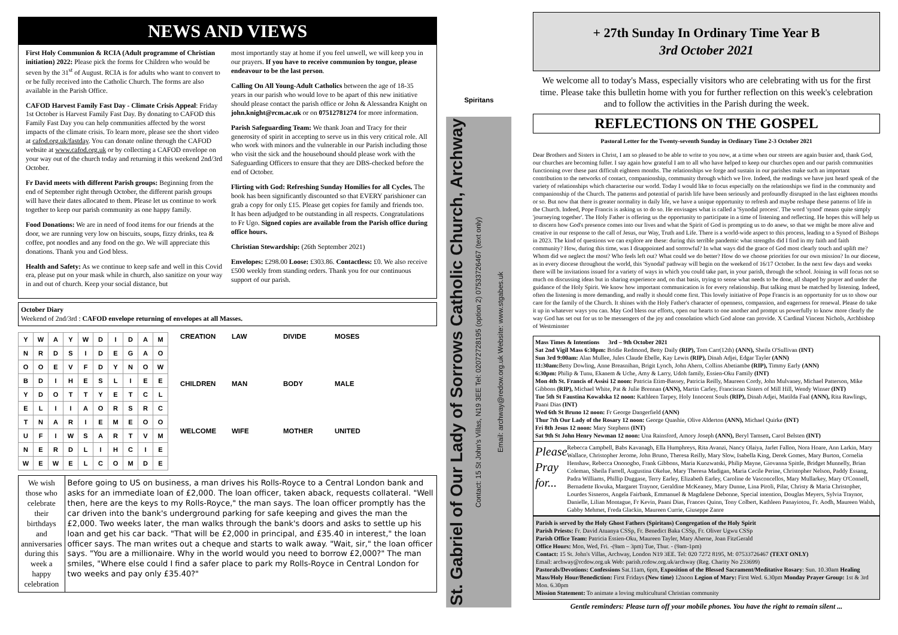NEWS AND VIEWS
First Holy Communion & RCIA (Adult programme of Christian initiation) 2022: Please pick the forms for Children who would be seven by the 31<sup>st</sup> of August. RCIA is for adults who want to convert to or be fully received into the Catholic Church. The forms are also available in the Parish Office.
CAFOD Harvest Family Fast Day - Climate Crisis Appeal: Friday 1st October is Harvest Family Fast Day. By donating to CAFOD this Family Fast Day you can help communities affected by the worst impacts of the climate crisis. To learn more, please see the short video at cafod.org.uk/fastday. You can donate online through the CAFOD website at www.cafod.org.uk or by collecting a CAFOD envelope on your way out of the church today and returning it this weekend 2nd/3rd October.
Fr David meets with different Parish groups: Beginning from the end of September right through October, the different parish groups will have their dates allocated to them. Please let us continue to work together to keep our parish community as one happy family.
Food Donations: We are in need of food items for our friends at the door, we are running very low on biscuits, soups, fizzy drinks, tea & coffee, pot noodles and any food on the go. We will appreciate this donations. Thank you and God bless.
Health and Safety: As we continue to keep safe and well in this Covid era, please put on your mask while in church, also sanitize on your way in and out of church. Keep your social distance, but
most importantly stay at home if you feel unwell, we will keep you in our prayers. If you have to receive communion by tongue, please endeavour to be the last person.
Calling On All Young-Adult Catholics between the age of 18-35 years in our parish who would love to be apart of this new initiative should please contact the parish office or John & Alessandra Knight on john.knight@rcm.ac.uk or on 07512781274 for more information.
Parish Safeguarding Team: We thank Joan and Tracy for their generosity of spirit in accepting to serve us in this very critical role. All who work with minors and the vulnerable in our Parish including those who visit the sick and the housebound should please work with the Safeguarding Officers to ensure that they are DBS-checked before the end of October.
Flirting with God: Refreshing Sunday Homilies for all Cycles. The book has been significantly discounted so that EVERY parishioner can grab a copy for only £15. Please get copies for family and friends too. It has been adjudged to be outstanding in all respects. Congratulations to Fr Ugo. Signed copies are available from the Parish office during office hours.
Christian Stewardship: (26th September 2021)
Envelopes: £298.00 Loose: £303.86. Contactless: £0. We also receive £500 weekly from standing orders. Thank you for our continuous support of our parish.
October Diary
Weekend of 2nd/3rd : CAFOD envelope returning of envelopes at all Masses.
| Y | W | A | Y | W | D | I | D | A | M |
| N | R | D | S | I | D | E | G | A | O |
| O | O | E | V | F | D | Y | N | O | W |
| B | D | I | H | E | S | L | I | E | E |
| Y | D | O | T | T | Y | E | T | C | L |
| E | L | I | I | A | O | R | S | R | C |
| T | N | A | R | I | E | M | E | O | O |
| U | F | I | W | S | A | R | T | V | M |
| N | E | R | D | L | I | H | C | I | E |
| W | E | W | E | L | C | O | M | D | E |
CREATION LAW DIVIDE MOSES CHILDREN MAN BODY MALE WELCOME WIFE MOTHER UNITED
We wish those who celebrate their birthdays and anniversaries during this week a happy celebration
Before going to US on business, a man drives his Rolls-Royce to a Central London bank and asks for an immediate loan of £2,000. The loan officer, taken aback, requests collateral. "Well then, here are the keys to my Rolls-Royce," the man says. The loan officer promptly has the car driven into the bank's underground parking for safe keeping and gives the man the £2,000. Two weeks later, the man walks through the bank's doors and asks to settle up his loan and get his car back. "That will be £2,000 in principal, and £35.40 in interest," the loan officer says. The man writes out a cheque and starts to walk away. "Wait, sir," the loan officer says. "You are a millionaire. Why in the world would you need to borrow £2,000?" The man smiles, "Where else could I find a safer place to park my Rolls-Royce in Central London for two weeks and pay only £35.40?"
Spiritans
St. Gabriel of Our Lady of Sorrows Catholic Church, Archway
Contact: 15 St John's Villas, N19 3EE Tel: 02072728195 (option 2) 07533726467 (text only)
Email: archway@redow.org.uk Website: www.stgabes.uk
+ 27th Sunday In Ordinary Time Year B
3rd October 2021
We welcome all to today's Mass, especially visitors who are celebrating with us for the first time. Please take this bulletin home with you for further reflection on this week's celebration and to follow the activities in the Parish during the week.
REFLECTIONS ON THE GOSPEL
Pastoral Letter for the Twenty-seventh Sunday in Ordinary Time 2-3 October 2021
Dear Brothers and Sisters in Christ, I am so pleased to be able to write to you now, at a time when our streets are again busier and, thank God, our churches are becoming fuller. I say again how grateful I am to all who have helped to keep our churches open and our parish communities functioning over these past difficult eighteen months. The relationships we forge and sustain in our parishes make such an important contribution to the networks of contact, companionship, community through which we live. Indeed, the readings we have just heard speak of the variety of relationships which characterise our world. Today I would like to focus especially on the relationships we find in the community and companionship of the Church. The patterns and potential of parish life have been seriously and profoundly disrupted in the last eighteen months or so. But now that there is greater normality in daily life, we have a unique opportunity to refresh and maybe reshape these patterns of life in the Church. Indeed, Pope Francis is asking us to do so. He envisages what is called a 'Synodal process'. The word 'synod' means quite simply 'journeying together'. The Holy Father is offering us the opportunity to participate in a time of listening and reflecting. He hopes this will help us to discern how God's presence comes into our lives and what the Spirit of God is prompting us to do anew, so that we might be more alive and creative in our response to the call of Jesus, our Way, Truth and Life. There is a world-wide aspect to this process, leading to a Synod of Bishops in 2023. The kind of questions we can explore are these: during this terrible pandemic what strengths did I find in my faith and faith community? How, during this time, was I disappointed and sorrowful? In what ways did the grace of God most clearly touch and uplift me? Whom did we neglect the most? Who feels left out? What could we do better? How do we choose priorities for our own mission? In our diocese, as in every diocese throughout the world, this 'Synodal' pathway will begin on the weekend of 16/17 October. In the next few days and weeks there will be invitations issued for a variety of ways in which you could take part, in your parish, through the school. Joining in will focus not so much on discussing ideas but in sharing experience and, on that basis, trying to sense what needs to be done, all shaped by prayer and under the guidance of the Holy Spirit. We know how important communication is for every relationship. But talking must be matched by listening. Indeed, often the listening is more demanding, and really it should come first. This lovely initiative of Pope Francis is an opportunity for us to show our care for the family of the Church. It shines with the Holy Father's character of openness, compassion, and eagerness for renewal. Please do take it up in whatever ways you can. May God bless our efforts, open our hearts to one another and prompt us powerfully to know more clearly the way God has set out for us to be messengers of the joy and consolation which God alone can provide. X Cardinal Vincent Nichols, Archbishop of Westminster
Mass Times & Intentions 3rd – 9th October 2021
Sat 2nd Vigil Mass 6:30pm: Bridie Redmond, Betty Daily (RIP), Tom Carr(12th) (ANN), Sheila O'Sullivan (INT)
Sun 3rd 9:00am: Alan Mullee, Jules Claude Ebelle, Kay Lewis (RIP), Dinah Adjei, Edgar Tayler (ANN)
11:30am: Betty Dowling, Anne Breasnihan, Brigit Lynch, John Ahern, Collins Abetiambe (RIP), Timmy Early (ANN)
6:30pm: Philip & Tunu, Ekanem & Uche, Amy & Larry, Udoh family, Essien-Oku Family (INT)
Mon 4th St. Francis of Assisi 12 noon: Patricia Etim-Bassey, Patricia Reilly, Maureen Cordy, John Mulvaney, Michael Patterson, Mike Gibbons (RIP), Michael White, Pat & Julie Brennan (ANN), Martin Carley, Franciscan Sisters of Mill Hill, Wendy Winser (INT)
Tue 5th St Faustina Kowalska 12 noon: Kathleen Tarpey, Holy Innocent Souls (RIP), Dinah Adjei, Matilda Faal (ANN), Rita Rawlings, Paani Dias (INT)
Wed 6th St Bruno 12 noon: Fr George Dangerfield (ANN)
Thur 7th Our Lady of the Rosary 12 noon: George Quashie, Olive Alderton (ANN), Michael Quirke (INT)
Fri 8th Jesus 12 noon: Mary Stephens (INT)
Sat 9th St John Henry Newman 12 noon: Una Rainsford, Amory Joseph (ANN), Beryl Tamsett, Carol Belsten (INT)
Please Pray for...
Rebecca Campbell, Babs Kavanagh, Ella Humphreys, Rita Avanzi, Nancy Olaiya, Jarlet Fallon, Nora Hoare, Ann Larkin, Mary Wallace, Christopher Jerome, John Bruno, Theresa Reilly, Mary Slow, Isabella King, Derek Gomes, Mary Burton, Cornelia Henshaw, Rebecca Ononogbo, Frank Gibbons, Maria Kuozwatski, Philip Mayne, Giovanna Spittle, Bridget Munnelly, Brian Coleman, Sheila Farrell, Augustina Okelue, Mary Theresa Madigan, Maria Cecile Perine, Christopher Nelson, Paddy Essang, Padra Williams, Phillip Duggase, Terry Earley, Elizabeth Earley, Caroline de Vasconcellos, Mary Mullarkey, Mary O'Connell, Bernadette Ikwuka, Margaret Traynor, Geraldine McKeaney, Mary Dunne, Lina Piroli, Pilar, Christy & Maria Christopher, Lourdes Sisneros, Angela Fairbank, Emmanuel & Magdalene Debonne, Special intention, Douglas Meyers, Sylvia Traynor, Danielle, Lilian Montague, Fr Kevin, Paani Dias, Frances Quinn, Tony Colbert, Kathleen Panayiotou, Fr. Aodh, Maureen Walsh, Gabby Mehmet, Freda Glackin, Maureen Currie, Giuseppe Zanre
Parish is served by the Holy Ghost Fathers (Spiritans) Congregation of the Holy Spirit
Parish Priests: Fr. David Atuanya CSSp, Fr. Benedict Baka CSSp, Fr. Oliver Ugwu CSSp
Parish Office Team: Patricia Essien-Oku, Maureen Tayler, Mary Aherne, Joan FitzGerald
Office Hours: Mon, Wed, Fri. -(9am – 3pm) Tue, Thur. - (9am-1pm)
Contact: 15 St. John's Villas, Archway, London N19 3EE. Tel: 020 7272 8195, M: 07533726467 (TEXT ONLY)
Email: archway@rcdow.org.uk Web: parish.rcdow.org.uk/archway (Reg. Charity No 233699)
Pastorals/Devotions: Confessions Sat.11am, 6pm, Exposition of the Blessed Sacrament/Meditative Rosary: Sun. 10.30am Healing Mass/Holy Hour/Benediction: First Fridays (New time) 12noon Legion of Mary: First Wed. 6.30pm Monday Prayer Group: 1st & 3rd Mon. 6.30pm
Mission Statement: To animate a loving multicultural Christian community
Gentle reminders: Please turn off your mobile phones. You have the right to remain silent ...